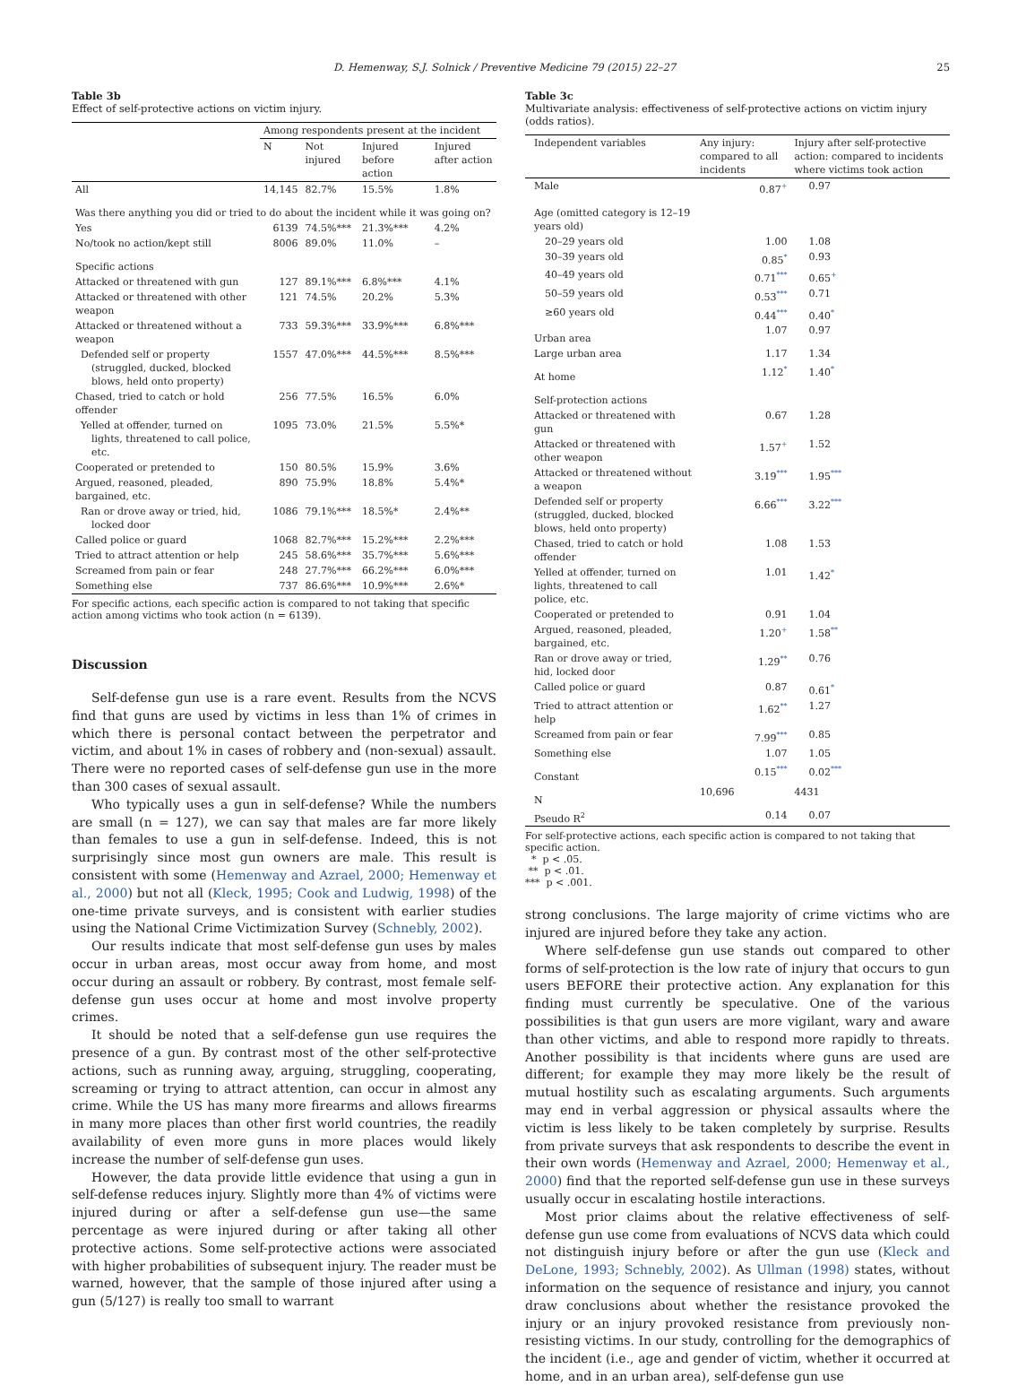D. Hemenway, S.J. Solnick / Preventive Medicine 79 (2015) 22–27 25
Table 3b
Effect of self-protective actions on victim injury.
| | Among respondents present at the incident | | | |
| --- | --- | --- | --- | --- |
| | N | Not injured | Injured before action | Injured after action |
| All | 14,145 | 82.7% | 15.5% | 1.8% |
| Was there anything you did or tried to do about the incident while it was going on? | | | | |
| Yes | 6139 | 74.5%*** | 21.3%*** | 4.2% |
| No/took no action/kept still | 8006 | 89.0% | 11.0% | – |
| Specific actions | | | | |
| Attacked or threatened with gun | 127 | 89.1%*** | 6.8%*** | 4.1% |
| Attacked or threatened with other weapon | 121 | 74.5% | 20.2% | 5.3% |
| Attacked or threatened without a weapon | 733 | 59.3%*** | 33.9%*** | 6.8%*** |
| Defended self or property (struggled, ducked, blocked blows, held onto property) | 1557 | 47.0%*** | 44.5%*** | 8.5%*** |
| Chased, tried to catch or hold offender | 256 | 77.5% | 16.5% | 6.0% |
| Yelled at offender, turned on lights, threatened to call police, etc. | 1095 | 73.0% | 21.5% | 5.5%* |
| Cooperated or pretended to | 150 | 80.5% | 15.9% | 3.6% |
| Argued, reasoned, pleaded, bargained, etc. | 890 | 75.9% | 18.8% | 5.4%* |
| Ran or drove away or tried, hid, locked door | 1086 | 79.1%*** | 18.5%* | 2.4%** |
| Called police or guard | 1068 | 82.7%*** | 15.2%*** | 2.2%*** |
| Tried to attract attention or help | 245 | 58.6%*** | 35.7%*** | 5.6%*** |
| Screamed from pain or fear | 248 | 27.7%*** | 66.2%*** | 6.0%*** |
| Something else | 737 | 86.6%*** | 10.9%*** | 2.6%* |
For specific actions, each specific action is compared to not taking that specific action among victims who took action (n = 6139).
Discussion
Self-defense gun use is a rare event. Results from the NCVS find that guns are used by victims in less than 1% of crimes in which there is personal contact between the perpetrator and victim, and about 1% in cases of robbery and (non-sexual) assault. There were no reported cases of self-defense gun use in the more than 300 cases of sexual assault.
Who typically uses a gun in self-defense? While the numbers are small (n = 127), we can say that males are far more likely than females to use a gun in self-defense. Indeed, this is not surprisingly since most gun owners are male. This result is consistent with some (Hemenway and Azrael, 2000; Hemenway et al., 2000) but not all (Kleck, 1995; Cook and Ludwig, 1998) of the one-time private surveys, and is consistent with earlier studies using the National Crime Victimization Survey (Schnebly, 2002).
Our results indicate that most self-defense gun uses by males occur in urban areas, most occur away from home, and most occur during an assault or robbery. By contrast, most female self-defense gun uses occur at home and most involve property crimes.
It should be noted that a self-defense gun use requires the presence of a gun. By contrast most of the other self-protective actions, such as running away, arguing, struggling, cooperating, screaming or trying to attract attention, can occur in almost any crime. While the US has many more firearms and allows firearms in many more places than other first world countries, the readily availability of even more guns in more places would likely increase the number of self-defense gun uses.
However, the data provide little evidence that using a gun in self-defense reduces injury. Slightly more than 4% of victims were injured during or after a self-defense gun use—the same percentage as were injured during or after taking all other protective actions. Some self-protective actions were associated with higher probabilities of subsequent injury. The reader must be warned, however, that the sample of those injured after using a gun (5/127) is really too small to warrant
Table 3c
Multivariate analysis: effectiveness of self-protective actions on victim injury (odds ratios).
| Independent variables | Any injury: compared to all incidents | Injury after self-protective action: compared to incidents where victims took action |
| --- | --- | --- |
| Male | 0.87<sup>+</sup> | 0.97 |
| Age (omitted category is 12–19 years old) | | |
| 20–29 years old | 1.00 | 1.08 |
| 30–39 years old | 0.85<sup>*</sup> | 0.93 |
| 40–49 years old | 0.71<sup>***</sup> | 0.65<sup>+</sup> |
| 50–59 years old | 0.53<sup>***</sup> | 0.71 |
| ≥60 years old | 0.44<sup>***</sup> | 0.40<sup>*</sup> |
| Urban area | 1.07 | 0.97 |
| Large urban area | 1.17 | 1.34 |
| At home | 1.12<sup>*</sup> | 1.40<sup>*</sup> |
| Self-protection actions | | |
| Attacked or threatened with gun | 0.67 | 1.28 |
| Attacked or threatened with other weapon | 1.57<sup>+</sup> | 1.52 |
| Attacked or threatened without a weapon | 3.19<sup>***</sup> | 1.95<sup>***</sup> |
| Defended self or property (struggled, ducked, blocked blows, held onto property) | 6.66<sup>***</sup> | 3.22<sup>***</sup> |
| Chased, tried to catch or hold offender | 1.08 | 1.53 |
| Yelled at offender, turned on lights, threatened to call police, etc. | 1.01 | 1.42<sup>*</sup> |
| Cooperated or pretended to | 0.91 | 1.04 |
| Argued, reasoned, pleaded, bargained, etc. | 1.20<sup>+</sup> | 1.58<sup>**</sup> |
| Ran or drove away or tried, hid, locked door | 1.29<sup>**</sup> | 0.76 |
| Called police or guard | 0.87 | 0.61<sup>*</sup> |
| Tried to attract attention or help | 1.62<sup>**</sup> | 1.27 |
| Screamed from pain or fear | 7.99<sup>***</sup> | 0.85 |
| Something else | 1.07 | 1.05 |
| Constant | 0.15<sup>***</sup> | 0.02<sup>***</sup> |
| N | 10,696 | 4431 |
| Pseudo R<sup>2</sup> | 0.14 | 0.07 |
For self-protective actions, each specific action is compared to not taking that specific action.
* p < .05.
** p < .01.
*** p < .001.
strong conclusions. The large majority of crime victims who are injured are injured before they take any action.
Where self-defense gun use stands out compared to other forms of self-protection is the low rate of injury that occurs to gun users BEFORE their protective action. Any explanation for this finding must currently be speculative. One of the various possibilities is that gun users are more vigilant, wary and aware than other victims, and able to respond more rapidly to threats. Another possibility is that incidents where guns are used are different; for example they may more likely be the result of mutual hostility such as escalating arguments. Such arguments may end in verbal aggression or physical assaults where the victim is less likely to be taken completely by surprise. Results from private surveys that ask respondents to describe the event in their own words (Hemenway and Azrael, 2000; Hemenway et al., 2000) find that the reported self-defense gun use in these surveys usually occur in escalating hostile interactions.
Most prior claims about the relative effectiveness of self-defense gun use come from evaluations of NCVS data which could not distinguish injury before or after the gun use (Kleck and DeLone, 1993; Schnebly, 2002). As Ullman (1998) states, without information on the sequence of resistance and injury, you cannot draw conclusions about whether the resistance provoked the injury or an injury provoked resistance from previously non-resisting victims. In our study, controlling for the demographics of the incident (i.e., age and gender of victim, whether it occurred at home, and in an urban area), self-defense gun use